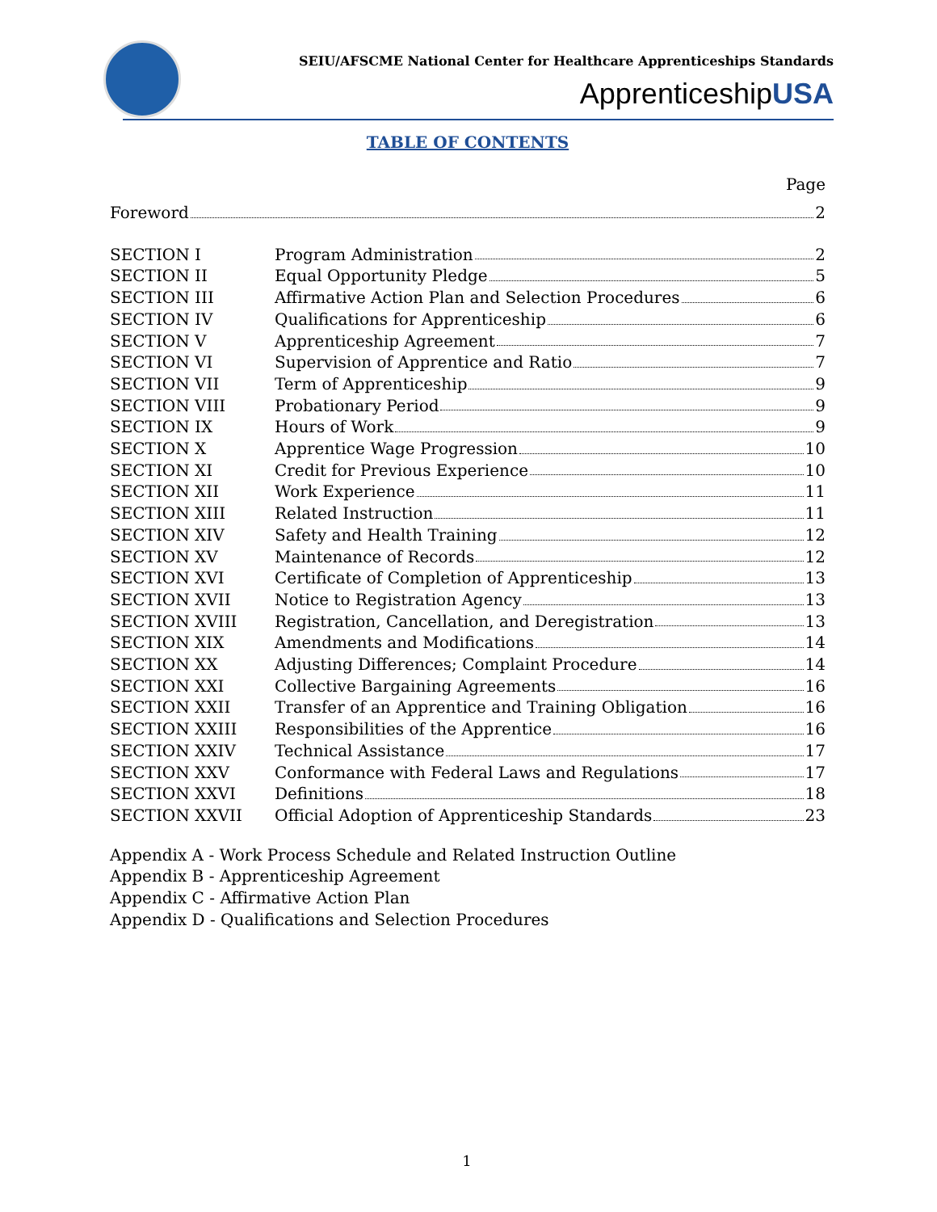SEIU/AFSCME National Center for Healthcare Apprenticeships Standards
ApprenticeshipUSA
TABLE OF CONTENTS
Page
Foreword 2
SECTION I Program Administration 2
SECTION II Equal Opportunity Pledge 5
SECTION III Affirmative Action Plan and Selection Procedures 6
SECTION IV Qualifications for Apprenticeship 6
SECTION V Apprenticeship Agreement 7
SECTION VI Supervision of Apprentice and Ratio 7
SECTION VII Term of Apprenticeship 9
SECTION VIII Probationary Period 9
SECTION IX Hours of Work 9
SECTION X Apprentice Wage Progression 10
SECTION XI Credit for Previous Experience 10
SECTION XII Work Experience 11
SECTION XIII Related Instruction 11
SECTION XIV Safety and Health Training 12
SECTION XV Maintenance of Records 12
SECTION XVI Certificate of Completion of Apprenticeship 13
SECTION XVII Notice to Registration Agency 13
SECTION XVIII Registration, Cancellation, and Deregistration 13
SECTION XIX Amendments and Modifications 14
SECTION XX Adjusting Differences; Complaint Procedure 14
SECTION XXI Collective Bargaining Agreements 16
SECTION XXII Transfer of an Apprentice and Training Obligation 16
SECTION XXIII Responsibilities of the Apprentice 16
SECTION XXIV Technical Assistance 17
SECTION XXV Conformance with Federal Laws and Regulations 17
SECTION XXVI Definitions 18
SECTION XXVII Official Adoption of Apprenticeship Standards 23
Appendix A - Work Process Schedule and Related Instruction Outline
Appendix B - Apprenticeship Agreement
Appendix C - Affirmative Action Plan
Appendix D - Qualifications and Selection Procedures
1